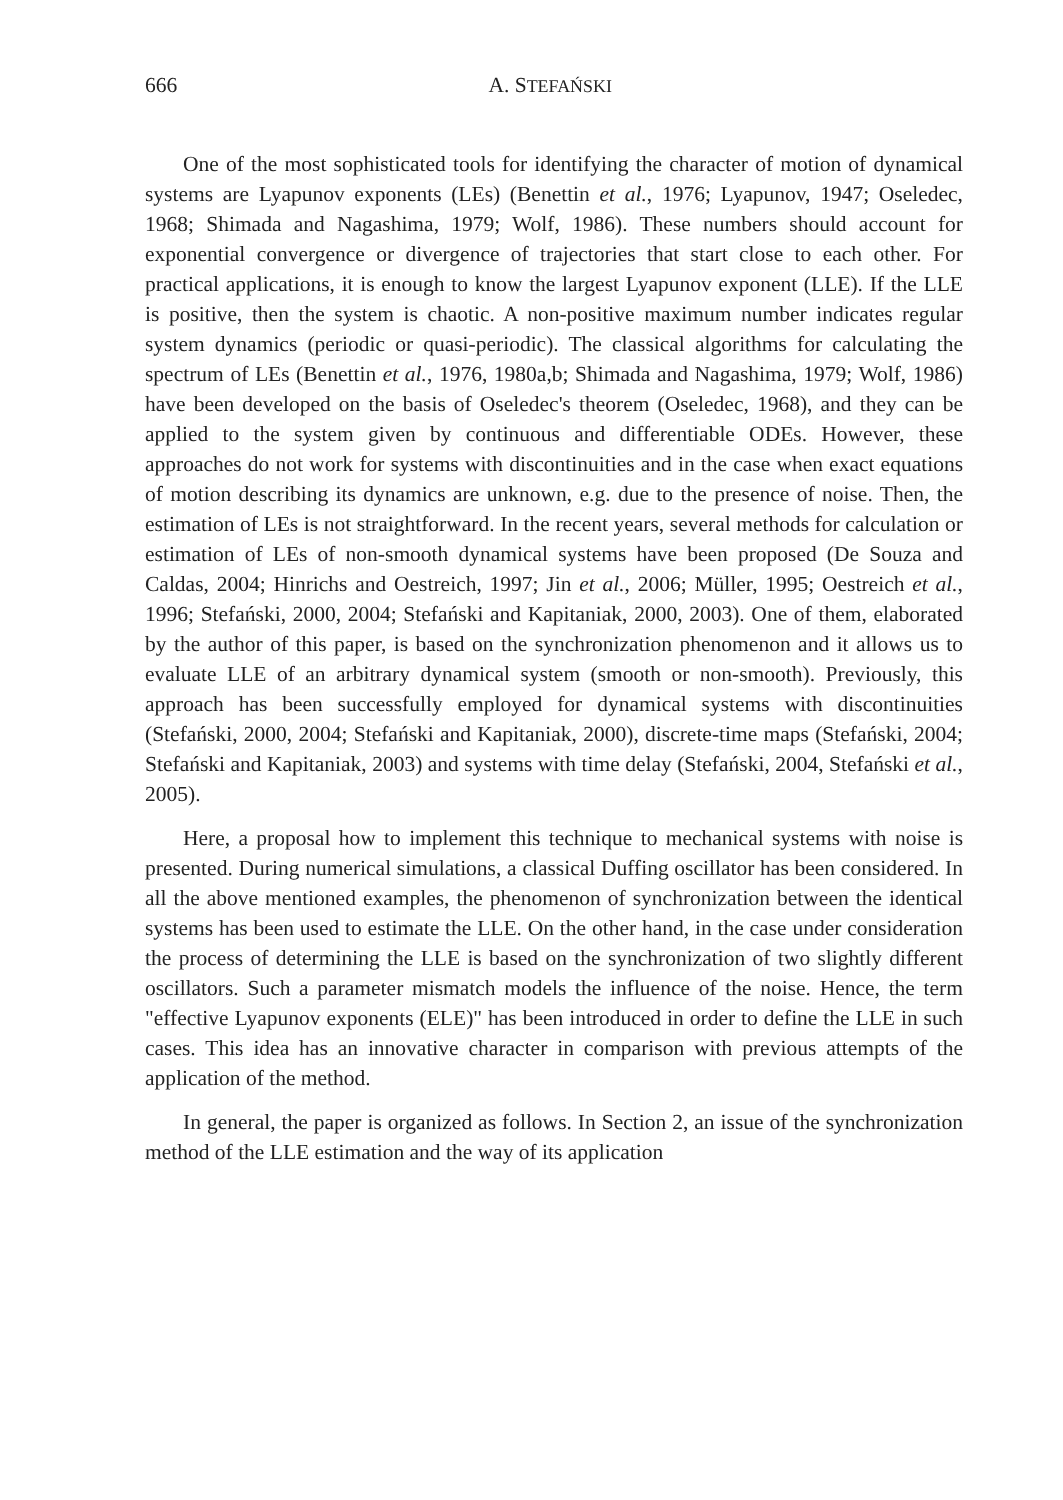666 A. STEFAŃSKI
One of the most sophisticated tools for identifying the character of motion of dynamical systems are Lyapunov exponents (LEs) (Benettin et al., 1976; Lyapunov, 1947; Oseledec, 1968; Shimada and Nagashima, 1979; Wolf, 1986). These numbers should account for exponential convergence or divergence of trajectories that start close to each other. For practical applications, it is enough to know the largest Lyapunov exponent (LLE). If the LLE is positive, then the system is chaotic. A non-positive maximum number indicates regular system dynamics (periodic or quasi-periodic). The classical algorithms for calculating the spectrum of LEs (Benettin et al., 1976, 1980a,b; Shimada and Nagashima, 1979; Wolf, 1986) have been developed on the basis of Oseledec's theorem (Oseledec, 1968), and they can be applied to the system given by continuous and differentiable ODEs. However, these approaches do not work for systems with discontinuities and in the case when exact equations of motion describing its dynamics are unknown, e.g. due to the presence of noise. Then, the estimation of LEs is not straightforward. In the recent years, several methods for calculation or estimation of LEs of non-smooth dynamical systems have been proposed (De Souza and Caldas, 2004; Hinrichs and Oestreich, 1997; Jin et al., 2006; Müller, 1995; Oestreich et al., 1996; Stefański, 2000, 2004; Stefański and Kapitaniak, 2000, 2003). One of them, elaborated by the author of this paper, is based on the synchronization phenomenon and it allows us to evaluate LLE of an arbitrary dynamical system (smooth or non-smooth). Previously, this approach has been successfully employed for dynamical systems with discontinuities (Stefański, 2000, 2004; Stefański and Kapitaniak, 2000), discrete-time maps (Stefański, 2004; Stefański and Kapitaniak, 2003) and systems with time delay (Stefański, 2004, Stefański et al., 2005).
Here, a proposal how to implement this technique to mechanical systems with noise is presented. During numerical simulations, a classical Duffing oscillator has been considered. In all the above mentioned examples, the phenomenon of synchronization between the identical systems has been used to estimate the LLE. On the other hand, in the case under consideration the process of determining the LLE is based on the synchronization of two slightly different oscillators. Such a parameter mismatch models the influence of the noise. Hence, the term "effective Lyapunov exponents (ELE)" has been introduced in order to define the LLE in such cases. This idea has an innovative character in comparison with previous attempts of the application of the method.
In general, the paper is organized as follows. In Section 2, an issue of the synchronization method of the LLE estimation and the way of its application